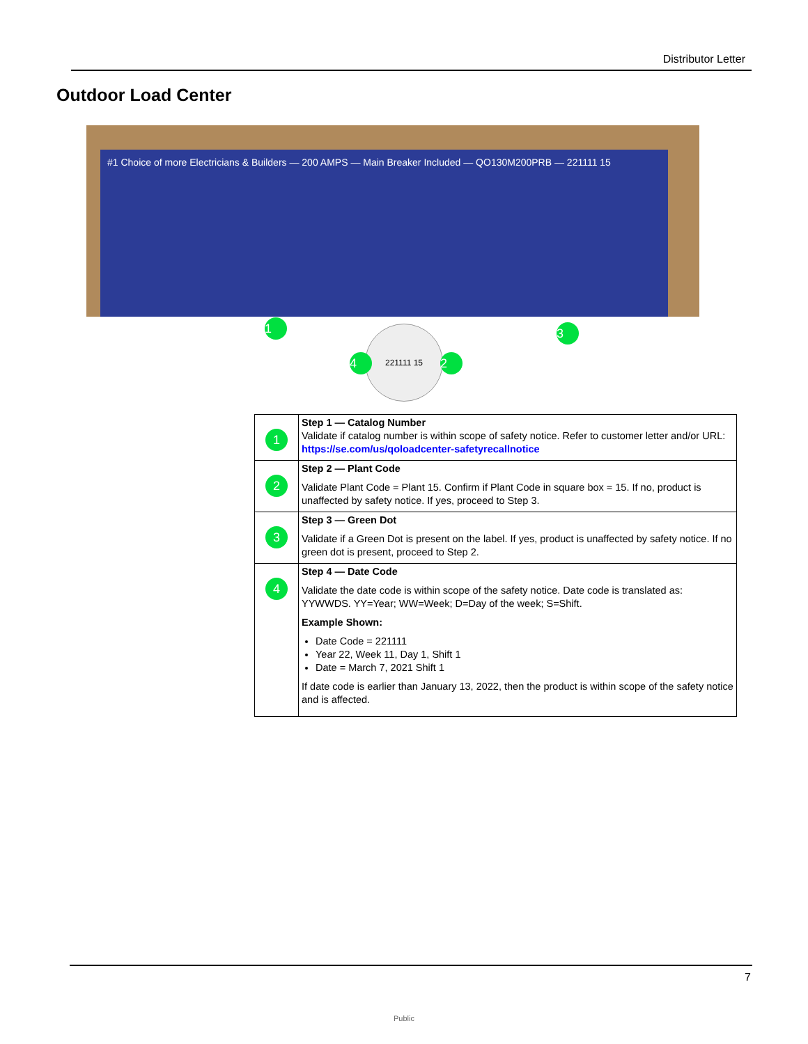Distributor Letter
Outdoor Load Center
#1 Choice of more Electricians & Builders — 200 AMPS — Main Breaker Included — QO130M200PRB — 221111 15
221111 15
1
2
3
4
| 1 | Step 1 — Catalog Number Validate if catalog number is within scope of safety notice. Refer to customer letter and/or URL: https://se.com/us/qoloadcenter-safetyrecallnotice |
| 2 | Step 2 — Plant Code Validate Plant Code = Plant 15. Confirm if Plant Code in square box = 15. If no, product is unaffected by safety notice. If yes, proceed to Step 3. |
| 3 | Step 3 — Green Dot Validate if a Green Dot is present on the label. If yes, product is unaffected by safety notice. If no green dot is present, proceed to Step 2. |
| 4 | Step 4 — Date Code Validate the date code is within scope of the safety notice. Date code is translated as: YYWWDS. YY=Year; WW=Week; D=Day of the week; S=Shift. Example Shown: Date Code = 221111 Year 22, Week 11, Day 1, Shift 1 Date = March 7, 2021 Shift 1 If date code is earlier than January 13, 2022, then the product is within scope of the safety notice and is affected. |
7
Public